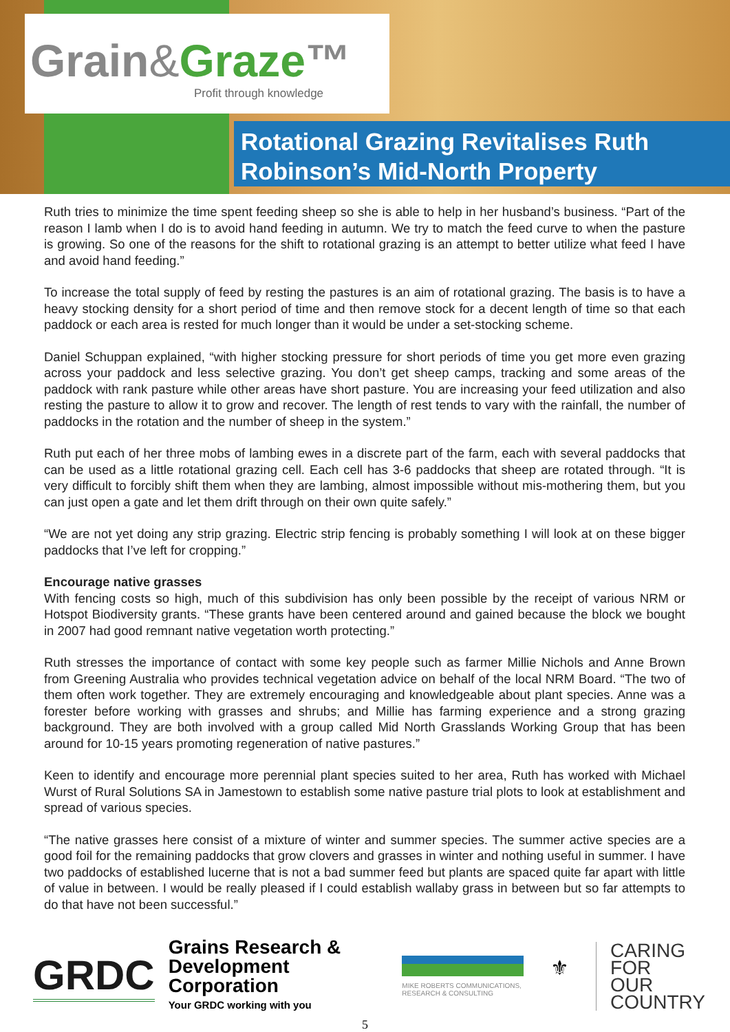Grain&Graze™
Profit through knowledge
Rotational Grazing Revitalises Ruth Robinson’s Mid-North Property
Ruth tries to minimize the time spent feeding sheep so she is able to help in her husband’s business. “Part of the reason I lamb when I do is to avoid hand feeding in autumn. We try to match the feed curve to when the pasture is growing. So one of the reasons for the shift to rotational grazing is an attempt to better utilize what feed I have and avoid hand feeding.”
To increase the total supply of feed by resting the pastures is an aim of rotational grazing. The basis is to have a heavy stocking density for a short period of time and then remove stock for a decent length of time so that each paddock or each area is rested for much longer than it would be under a set-stocking scheme.
Daniel Schuppan explained, “with higher stocking pressure for short periods of time you get more even grazing across your paddock and less selective grazing. You don’t get sheep camps, tracking and some areas of the paddock with rank pasture while other areas have short pasture. You are increasing your feed utilization and also resting the pasture to allow it to grow and recover. The length of rest tends to vary with the rainfall, the number of paddocks in the rotation and the number of sheep in the system.”
Ruth put each of her three mobs of lambing ewes in a discrete part of the farm, each with several paddocks that can be used as a little rotational grazing cell. Each cell has 3-6 paddocks that sheep are rotated through. “It is very difficult to forcibly shift them when they are lambing, almost impossible without mis-mothering them, but you can just open a gate and let them drift through on their own quite safely.”
“We are not yet doing any strip grazing. Electric strip fencing is probably something I will look at on these bigger paddocks that I’ve left for cropping.”
Encourage native grasses
With fencing costs so high, much of this subdivision has only been possible by the receipt of various NRM or Hotspot Biodiversity grants. “These grants have been centered around and gained because the block we bought in 2007 had good remnant native vegetation worth protecting.”
Ruth stresses the importance of contact with some key people such as farmer Millie Nichols and Anne Brown from Greening Australia who provides technical vegetation advice on behalf of the local NRM Board. “The two of them often work together. They are extremely encouraging and knowledgeable about plant species. Anne was a forester before working with grasses and shrubs; and Millie has farming experience and a strong grazing background. They are both involved with a group called Mid North Grasslands Working Group that has been around for 10-15 years promoting regeneration of native pastures.”
Keen to identify and encourage more perennial plant species suited to her area, Ruth has worked with Michael Wurst of Rural Solutions SA in Jamestown to establish some native pasture trial plots to look at establishment and spread of various species.
“The native grasses here consist of a mixture of winter and summer species. The summer active species are a good foil for the remaining paddocks that grow clovers and grasses in winter and nothing useful in summer. I have two paddocks of established lucerne that is not a bad summer feed but plants are spaced quite far apart with little of value in between. I would be really pleased if I could establish wallaby grass in between but so far attempts to do that have not been successful.”
GRDC
Grains Research &
Development Corporation
Your GRDC working with you
MIKE ROBERTS COMMUNICATIONS, RESEARCH & CONSULTING
⚜
CARING
FOR
OUR
COUNTRY
5